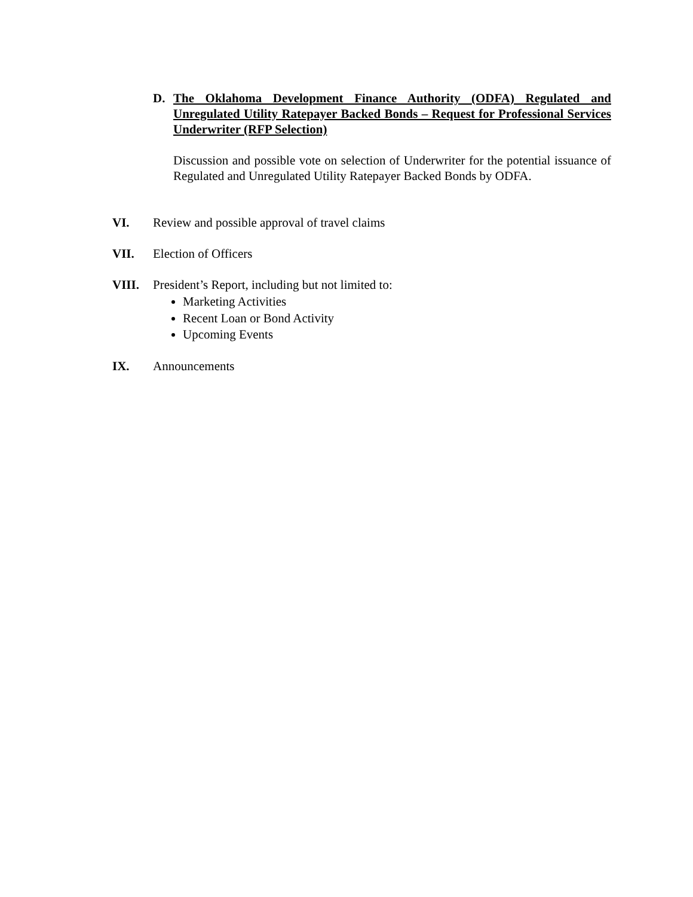D. The Oklahoma Development Finance Authority (ODFA) Regulated and Unregulated Utility Ratepayer Backed Bonds – Request for Professional Services Underwriter (RFP Selection)
Discussion and possible vote on selection of Underwriter for the potential issuance of Regulated and Unregulated Utility Ratepayer Backed Bonds by ODFA.
VI. Review and possible approval of travel claims
VII. Election of Officers
VIII. President’s Report, including but not limited to:
Marketing Activities
Recent Loan or Bond Activity
Upcoming Events
IX. Announcements